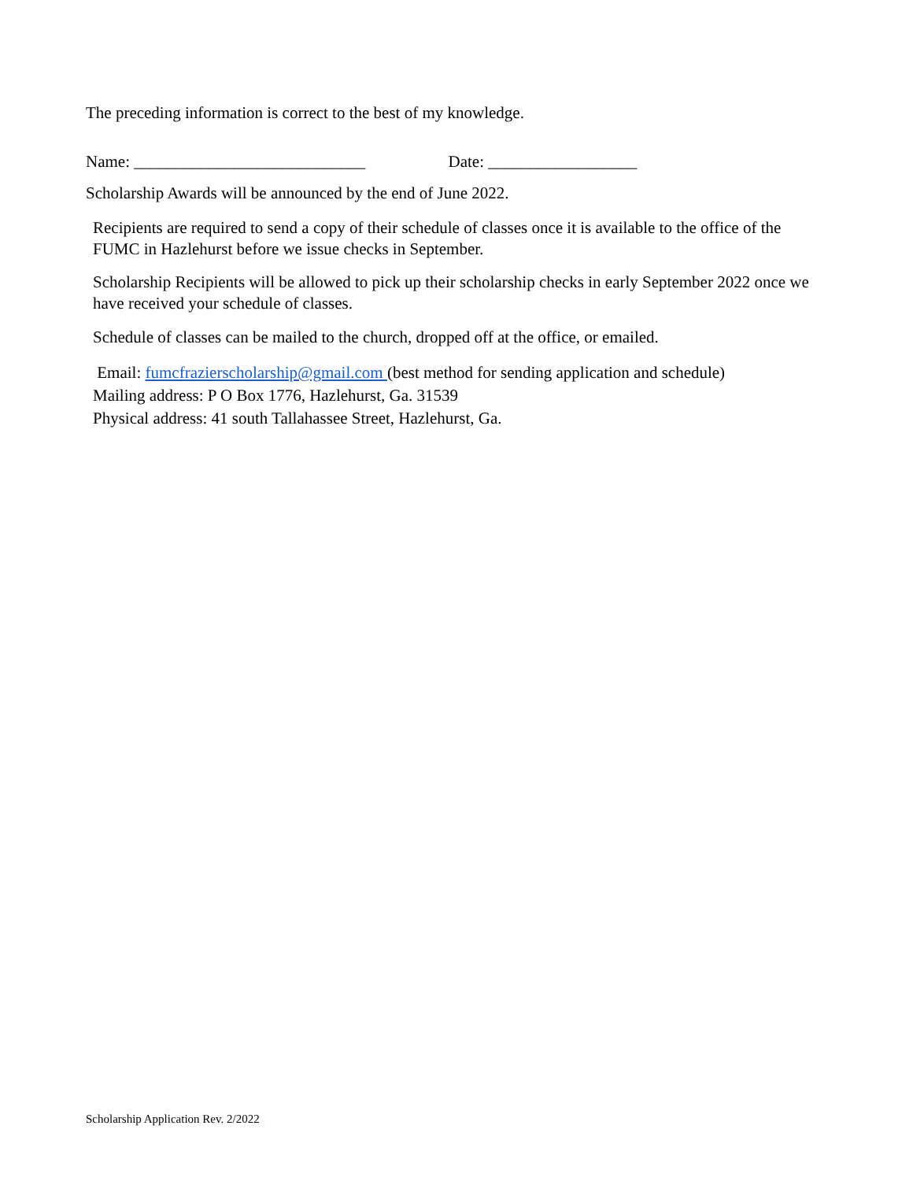The preceding information is correct to the best of my knowledge.
Name: ____________________________ Date: __________________
Scholarship Awards will be announced by the end of June 2022.
Recipients are required to send a copy of their schedule of classes once it is available to the office of the FUMC in Hazlehurst before we issue checks in September.
Scholarship Recipients will be allowed to pick up their scholarship checks in early September 2022 once we have received your schedule of classes.
Schedule of classes can be mailed to the church, dropped off at the office, or emailed.
Email: fumcfrazierscholarship@gmail.com (best method for sending application and schedule)
Mailing address: P O Box 1776, Hazlehurst, Ga. 31539
Physical address: 41 south Tallahassee Street, Hazlehurst, Ga.
Scholarship Application Rev. 2/2022